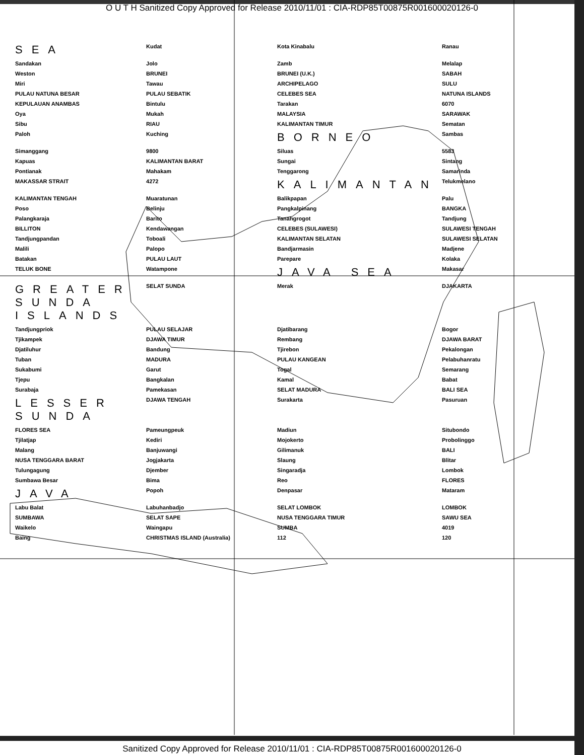O U T H Sanitized Copy Approved for Release 2010/11/01 : CIA-RDP85T00875R001600020126-0
SEA
Kudat
Kota Kinabalu
Ranau
Sandakan
Jolo
Zamb
Melalap
Weston
BRUNEI
BRUNEI (U.K.)
SABAH
Miri
Tawau
ARCHIPELAGO
SULU
PULAU NATUNA BESAR
PULAU SEBATIK
CELEBES SEA
NATUNA ISLANDS
KEPULAUAN ANAMBAS
Bintulu
Tarakan
6070
Oya
Mukah
MALAYSIA
SARAWAK
Sibu
RIAU
KALIMANTAN TIMUR
Sematan
Paloh
Kuching
BORNEO
Sambas
Simanggang
9800
Siluas
5583
Kapuas
KALIMANTAN BARAT
Sungai
Sintang
Pontianak
Mahakam
Tenggarong
Samarinda
MAKASSAR STRAIT
4272
KALIMANTAN
Telukmelano
KALIMANTAN TENGAH
Muaratunan
Balikpapan
Palu
Poso
Belinju
Pangkalpinang
BANGKA
Palangkaraja
Barito
Tanahgrogot
Tandjung
BILLITON
Kendawangan
CELEBES (SULAWESI)
SULAWESI TENGAH
Tandjungpandan
Toboali
KALIMANTAN SELATAN
SULAWESI SELATAN
Malili
Palopo
Bandjarmasin
Madjene
Batakan
PULAU LAUT
Parepare
Kolaka
TELUK BONE
Watampone
JAVA SEA
Makasar
GREATER SUNDA ISLANDS
SELAT SUNDA
Merak
DJAKARTA
Tandjungpriok
PULAU SELAJAR
Djatibarang
Bogor
Tjikampek
DJAWA TIMUR
Rembang
DJAWA BARAT
Djatiluhur
Bandung
Tjirebon
Pekalongan
Tuban
MADURA
PULAU KANGEAN
Pelabuhanratu
Sukabumi
Garut
Togal
Semarang
Tjepu
Bangkalan
Kamal
Babat
Surabaja
Pamekasan
SELAT MADURA
BALI SEA
LESSER SUNDA
DJAWA TENGAH
Surakarta
Pasuruan
FLORES SEA
Pameungpeuk
Madiun
Situbondo
Tjilatjap
Kediri
Mojokerto
Probolinggo
Malang
Banjuwangi
Gilimanuk
BALI
NUSA TENGGARA BARAT
Jogjakarta
Slaung
Blitar
Tulungagung
Djember
Singaradja
Lombok
Sumbawa Besar
Bima
Reo
FLORES
JAVA
Popoh
Denpasar
Mataram
Labu Balat
Labuhanbadjo
SELAT LOMBOK
LOMBOK
SUMBAWA
SELAT SAPE
NUSA TENGGARA TIMUR
SAWU SEA
Waikelo
Waingapu
SUMBA
4019
Baing
CHRISTMAS ISLAND (Australia)
112
120
Sanitized Copy Approved for Release 2010/11/01 : CIA-RDP85T00875R001600020126-0